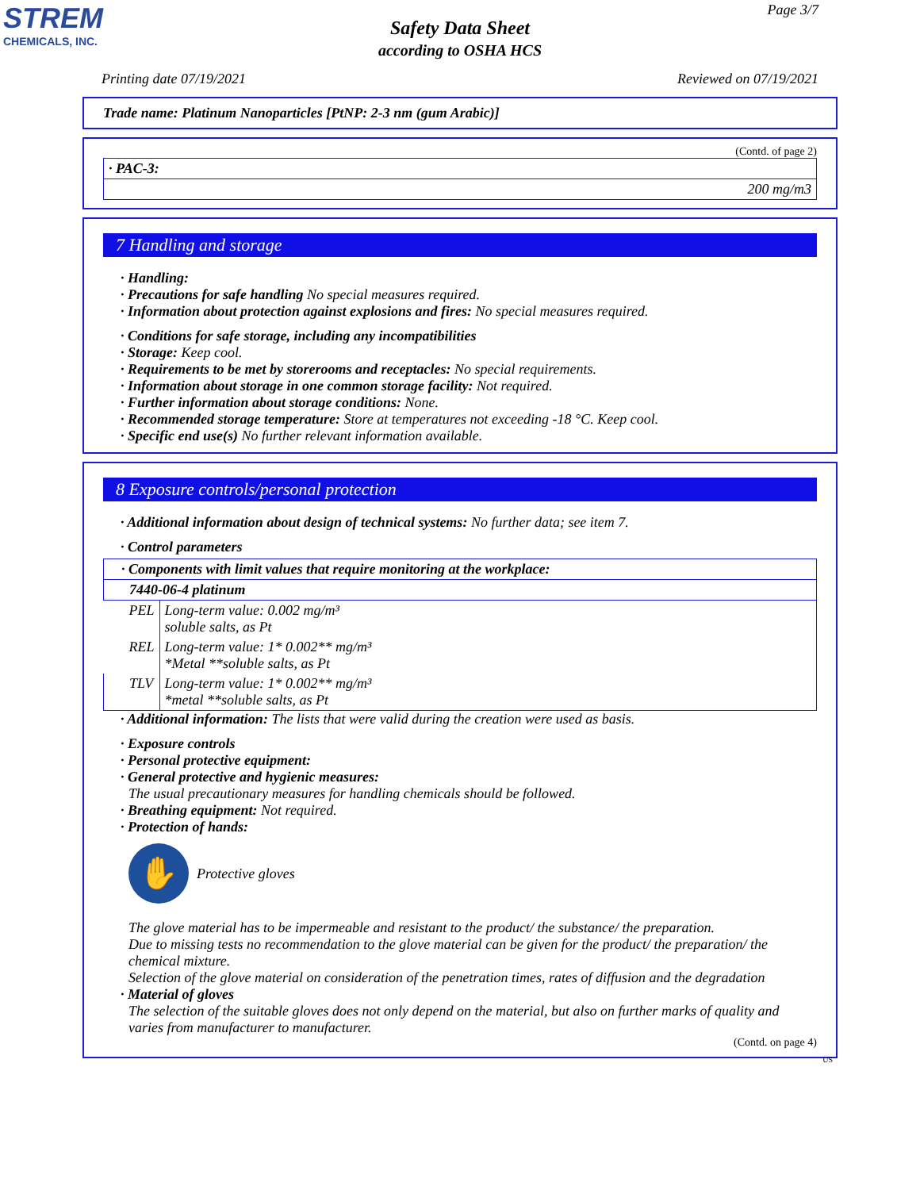STREM
CHEMICALS, INC.
Page 3/7
Safety Data Sheet
according to OSHA HCS
Printing date 07/19/2021 Reviewed on 07/19/2021
Trade name: Platinum Nanoparticles [PtNP: 2-3 nm (gum Arabic)]
(Contd. of page 2)
| · PAC-3: |
| 200 mg/m3 |
7 Handling and storage
· Handling:
· Precautions for safe handling No special measures required.
· Information about protection against explosions and fires: No special measures required.
· Conditions for safe storage, including any incompatibilities
· Storage: Keep cool.
· Requirements to be met by storerooms and receptacles: No special requirements.
· Information about storage in one common storage facility: Not required.
· Further information about storage conditions: None.
· Recommended storage temperature: Store at temperatures not exceeding -18 °C. Keep cool.
· Specific end use(s) No further relevant information available.
8 Exposure controls/personal protection
· Additional information about design of technical systems: No further data; see item 7.
· Control parameters
| · Components with limit values that require monitoring at the workplace: | |
| 7440-06-4 platinum | |
| PEL | Long-term value: 0.002 mg/m³ soluble salts, as Pt |
| REL | Long-term value: 1* 0.002** mg/m³ *Metal **soluble salts, as Pt |
| TLV | Long-term value: 1* 0.002** mg/m³ *metal **soluble salts, as Pt |
· Additional information: The lists that were valid during the creation were used as basis.
· Exposure controls
· Personal protective equipment:
· General protective and hygienic measures:
The usual precautionary measures for handling chemicals should be followed.
· Breathing equipment: Not required.
· Protection of hands:
✋
Protective gloves
The glove material has to be impermeable and resistant to the product/ the substance/ the preparation.
Due to missing tests no recommendation to the glove material can be given for the product/ the preparation/ the chemical mixture.
Selection of the glove material on consideration of the penetration times, rates of diffusion and the degradation
· Material of gloves
The selection of the suitable gloves does not only depend on the material, but also on further marks of quality and varies from manufacturer to manufacturer.
(Contd. on page 4)
US